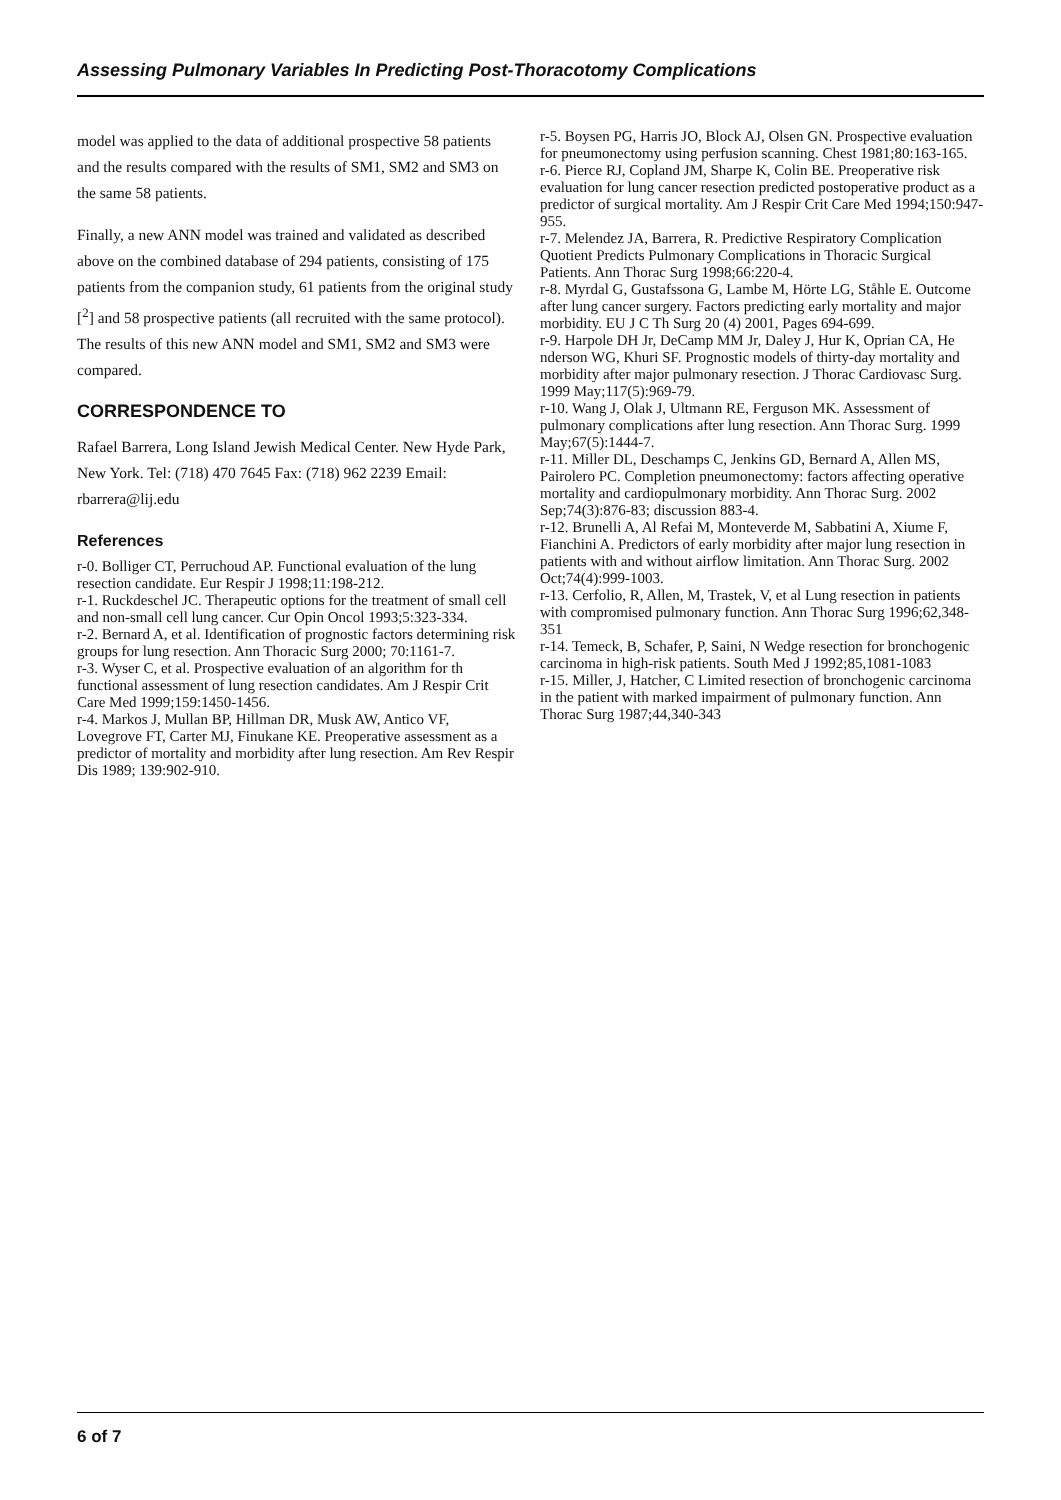Assessing Pulmonary Variables In Predicting Post-Thoracotomy Complications
model was applied to the data of additional prospective 58 patients and the results compared with the results of SM1, SM2 and SM3 on the same 58 patients.
Finally, a new ANN model was trained and validated as described above on the combined database of 294 patients, consisting of 175 patients from the companion study, 61 patients from the original study [<sup>2</sup>] and 58 prospective patients (all recruited with the same protocol). The results of this new ANN model and SM1, SM2 and SM3 were compared.
CORRESPONDENCE TO
Rafael Barrera, Long Island Jewish Medical Center. New Hyde Park, New York. Tel: (718) 470 7645 Fax: (718) 962 2239 Email: rbarrera@lij.edu
References
r-0. Bolliger CT, Perruchoud AP. Functional evaluation of the lung resection candidate. Eur Respir J 1998;11:198-212.
r-1. Ruckdeschel JC. Therapeutic options for the treatment of small cell and non-small cell lung cancer. Cur Opin Oncol 1993;5:323-334.
r-2. Bernard A, et al. Identification of prognostic factors determining risk groups for lung resection. Ann Thoracic Surg 2000; 70:1161-7.
r-3. Wyser C, et al. Prospective evaluation of an algorithm for th functional assessment of lung resection candidates. Am J Respir Crit Care Med 1999;159:1450-1456.
r-4. Markos J, Mullan BP, Hillman DR, Musk AW, Antico VF, Lovegrove FT, Carter MJ, Finukane KE. Preoperative assessment as a predictor of mortality and morbidity after lung resection. Am Rev Respir Dis 1989; 139:902-910.
r-5. Boysen PG, Harris JO, Block AJ, Olsen GN. Prospective evaluation for pneumonectomy using perfusion scanning. Chest 1981;80:163-165.
r-6. Pierce RJ, Copland JM, Sharpe K, Colin BE. Preoperative risk evaluation for lung cancer resection predicted postoperative product as a predictor of surgical mortality. Am J Respir Crit Care Med 1994;150:947-955.
r-7. Melendez JA, Barrera, R. Predictive Respiratory Complication Quotient Predicts Pulmonary Complications in Thoracic Surgical Patients. Ann Thorac Surg 1998;66:220-4.
r-8. Myrdal G, Gustafssona G, Lambe M, Hörte LG, Ståhle E. Outcome after lung cancer surgery. Factors predicting early mortality and major morbidity. EU J C Th Surg 20 (4) 2001, Pages 694-699.
r-9. Harpole DH Jr, DeCamp MM Jr, Daley J, Hur K, Oprian CA, He nderson WG, Khuri SF. Prognostic models of thirty-day mortality and morbidity after major pulmonary resection. J Thorac Cardiovasc Surg. 1999 May;117(5):969-79.
r-10. Wang J, Olak J, Ultmann RE, Ferguson MK. Assessment of pulmonary complications after lung resection. Ann Thorac Surg. 1999 May;67(5):1444-7.
r-11. Miller DL, Deschamps C, Jenkins GD, Bernard A, Allen MS, Pairolero PC. Completion pneumonectomy: factors affecting operative mortality and cardiopulmonary morbidity. Ann Thorac Surg. 2002 Sep;74(3):876-83; discussion 883-4.
r-12. Brunelli A, Al Refai M, Monteverde M, Sabbatini A, Xiume F, Fianchini A. Predictors of early morbidity after major lung resection in patients with and without airflow limitation. Ann Thorac Surg. 2002 Oct;74(4):999-1003.
r-13. Cerfolio, R, Allen, M, Trastek, V, et al Lung resection in patients with compromised pulmonary function. Ann Thorac Surg 1996;62,348-351
r-14. Temeck, B, Schafer, P, Saini, N Wedge resection for bronchogenic carcinoma in high-risk patients. South Med J 1992;85,1081-1083
r-15. Miller, J, Hatcher, C Limited resection of bronchogenic carcinoma in the patient with marked impairment of pulmonary function. Ann Thorac Surg 1987;44,340-343
6 of 7